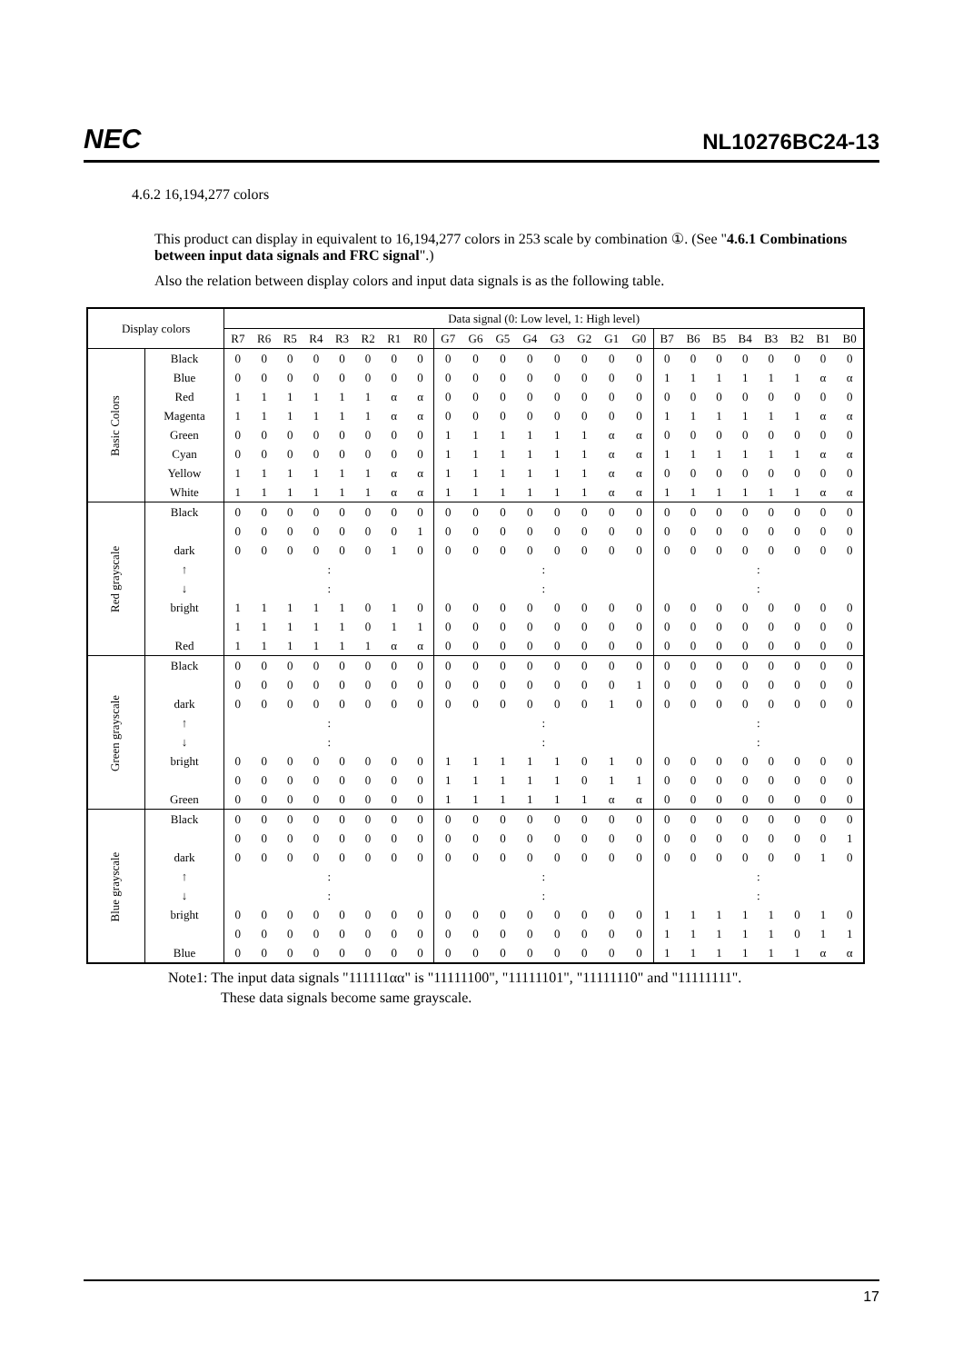NEC NL10276BC24-13
4.6.2 16,194,277 colors
This product can display in equivalent to 16,194,277 colors in 253 scale by combination ①. (See "4.6.1 Combinations between input data signals and FRC signal".)
Also the relation between display colors and input data signals is as the following table.
| Display colors | | Data signal (0: Low level, 1: High level) | | | | | | | | | | | | | | | | | | | | | | | |
| --- | --- | --- | --- | --- | --- | --- | --- | --- | --- | --- | --- | --- | --- | --- | --- | --- | --- | --- | --- | --- | --- | --- | --- | --- | --- |
| | | R7 | R6 | R5 | R4 | R3 | R2 | R1 | R0 | G7 | G6 | G5 | G4 | G3 | G2 | G1 | G0 | B7 | B6 | B5 | B4 | B3 | B2 | B1 | B0 |
| Basic Colors | Black | 0 | 0 | 0 | 0 | 0 | 0 | 0 | 0 | 0 | 0 | 0 | 0 | 0 | 0 | 0 | 0 | 0 | 0 | 0 | 0 | 0 | 0 | 0 | 0 |
| | Blue | 0 | 0 | 0 | 0 | 0 | 0 | 0 | 0 | 0 | 0 | 0 | 0 | 0 | 0 | 0 | 0 | 1 | 1 | 1 | 1 | 1 | 1 | α | α |
| | Red | 1 | 1 | 1 | 1 | 1 | 1 | α | α | 0 | 0 | 0 | 0 | 0 | 0 | 0 | 0 | 0 | 0 | 0 | 0 | 0 | 0 | 0 | 0 |
| | Magenta | 1 | 1 | 1 | 1 | 1 | 1 | α | α | 0 | 0 | 0 | 0 | 0 | 0 | 0 | 0 | 1 | 1 | 1 | 1 | 1 | 1 | α | α |
| | Green | 0 | 0 | 0 | 0 | 0 | 0 | 0 | 0 | 1 | 1 | 1 | 1 | 1 | 1 | α | α | 0 | 0 | 0 | 0 | 0 | 0 | 0 | 0 |
| | Cyan | 0 | 0 | 0 | 0 | 0 | 0 | 0 | 0 | 1 | 1 | 1 | 1 | 1 | 1 | α | α | 1 | 1 | 1 | 1 | 1 | 1 | α | α |
| | Yellow | 1 | 1 | 1 | 1 | 1 | 1 | α | α | 1 | 1 | 1 | 1 | 1 | 1 | α | α | 0 | 0 | 0 | 0 | 0 | 0 | 0 | 0 |
| | White | 1 | 1 | 1 | 1 | 1 | 1 | α | α | 1 | 1 | 1 | 1 | 1 | 1 | α | α | 1 | 1 | 1 | 1 | 1 | 1 | α | α |
| Red grayscale | Black | 0 | 0 | 0 | 0 | 0 | 0 | 0 | 0 | 0 | 0 | 0 | 0 | 0 | 0 | 0 | 0 | 0 | 0 | 0 | 0 | 0 | 0 | 0 | 0 |
| | | 0 | 0 | 0 | 0 | 0 | 0 | 0 | 1 | 0 | 0 | 0 | 0 | 0 | 0 | 0 | 0 | 0 | 0 | 0 | 0 | 0 | 0 | 0 | 0 |
| | dark | 0 | 0 | 0 | 0 | 0 | 0 | 1 | 0 | 0 | 0 | 0 | 0 | 0 | 0 | 0 | 0 | 0 | 0 | 0 | 0 | 0 | 0 | 0 | 0 |
| | ↑ | : | | | | | | | | : | | | | | | | | : | | | | | | | |
| | ↓ | : | | | | | | | | : | | | | | | | | : | | | | | | | |
| | bright | 1 | 1 | 1 | 1 | 1 | 0 | 1 | 0 | 0 | 0 | 0 | 0 | 0 | 0 | 0 | 0 | 0 | 0 | 0 | 0 | 0 | 0 | 0 | 0 |
| | | 1 | 1 | 1 | 1 | 1 | 0 | 1 | 1 | 0 | 0 | 0 | 0 | 0 | 0 | 0 | 0 | 0 | 0 | 0 | 0 | 0 | 0 | 0 | 0 |
| | Red | 1 | 1 | 1 | 1 | 1 | 1 | α | α | 0 | 0 | 0 | 0 | 0 | 0 | 0 | 0 | 0 | 0 | 0 | 0 | 0 | 0 | 0 | 0 |
| Green grayscale | Black | 0 | 0 | 0 | 0 | 0 | 0 | 0 | 0 | 0 | 0 | 0 | 0 | 0 | 0 | 0 | 0 | 0 | 0 | 0 | 0 | 0 | 0 | 0 | 0 |
| | | 0 | 0 | 0 | 0 | 0 | 0 | 0 | 0 | 0 | 0 | 0 | 0 | 0 | 0 | 0 | 1 | 0 | 0 | 0 | 0 | 0 | 0 | 0 | 0 |
| | dark | 0 | 0 | 0 | 0 | 0 | 0 | 0 | 0 | 0 | 0 | 0 | 0 | 0 | 0 | 1 | 0 | 0 | 0 | 0 | 0 | 0 | 0 | 0 | 0 |
| | ↑ | : | | | | | | | | : | | | | | | | | : | | | | | | | |
| | ↓ | : | | | | | | | | : | | | | | | | | : | | | | | | | |
| | bright | 0 | 0 | 0 | 0 | 0 | 0 | 0 | 0 | 1 | 1 | 1 | 1 | 1 | 0 | 1 | 0 | 0 | 0 | 0 | 0 | 0 | 0 | 0 | 0 |
| | | 0 | 0 | 0 | 0 | 0 | 0 | 0 | 0 | 1 | 1 | 1 | 1 | 1 | 0 | 1 | 1 | 0 | 0 | 0 | 0 | 0 | 0 | 0 | 0 |
| | Green | 0 | 0 | 0 | 0 | 0 | 0 | 0 | 0 | 1 | 1 | 1 | 1 | 1 | 1 | α | α | 0 | 0 | 0 | 0 | 0 | 0 | 0 | 0 |
| Blue grayscale | Black | 0 | 0 | 0 | 0 | 0 | 0 | 0 | 0 | 0 | 0 | 0 | 0 | 0 | 0 | 0 | 0 | 0 | 0 | 0 | 0 | 0 | 0 | 0 | 0 |
| | | 0 | 0 | 0 | 0 | 0 | 0 | 0 | 0 | 0 | 0 | 0 | 0 | 0 | 0 | 0 | 0 | 0 | 0 | 0 | 0 | 0 | 0 | 0 | 1 |
| | dark | 0 | 0 | 0 | 0 | 0 | 0 | 0 | 0 | 0 | 0 | 0 | 0 | 0 | 0 | 0 | 0 | 0 | 0 | 0 | 0 | 0 | 0 | 1 | 0 |
| | ↑ | : | | | | | | | | : | | | | | | | | : | | | | | | | |
| | ↓ | : | | | | | | | | : | | | | | | | | : | | | | | | | |
| | bright | 0 | 0 | 0 | 0 | 0 | 0 | 0 | 0 | 0 | 0 | 0 | 0 | 0 | 0 | 0 | 0 | 1 | 1 | 1 | 1 | 1 | 0 | 1 | 0 |
| | | 0 | 0 | 0 | 0 | 0 | 0 | 0 | 0 | 0 | 0 | 0 | 0 | 0 | 0 | 0 | 0 | 1 | 1 | 1 | 1 | 1 | 0 | 1 | 1 |
| | Blue | 0 | 0 | 0 | 0 | 0 | 0 | 0 | 0 | 0 | 0 | 0 | 0 | 0 | 0 | 0 | 0 | 1 | 1 | 1 | 1 | 1 | 1 | α | α |
Note1: The input data signals "111111αα" is "11111100", "11111101", "11111110" and "11111111".
These data signals become same grayscale.
17